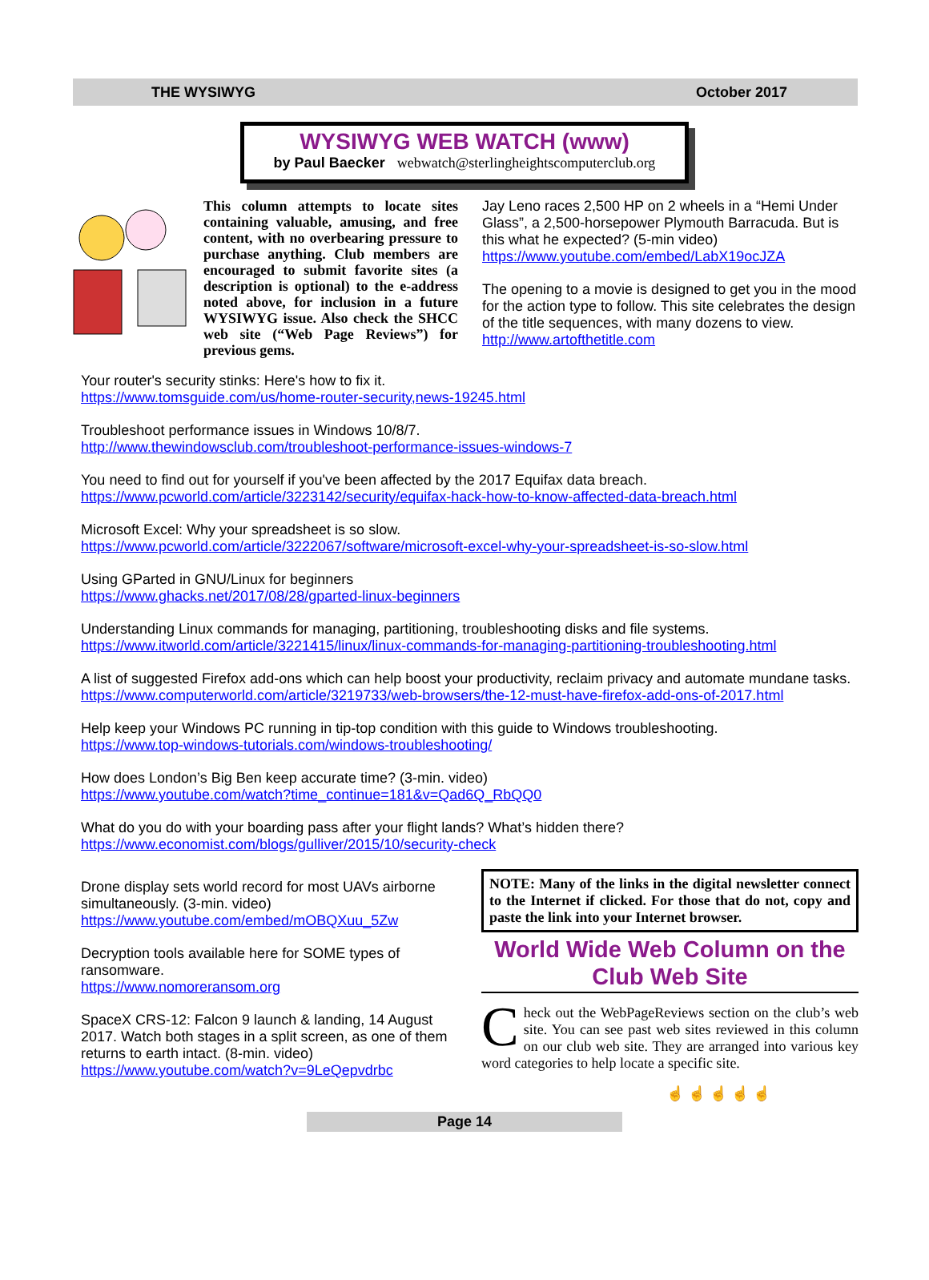THE WYSIWYG October 2017
WYSIWYG WEB WATCH (www)
by Paul Baecker webwatch@sterlingheightscomputerclub.org
This column attempts to locate sites containing valuable, amusing, and free content, with no overbearing pressure to purchase anything. Club members are encouraged to submit favorite sites (a description is optional) to the e-address noted above, for inclusion in a future WYSIWYG issue. Also check the SHCC web site (“Web Page Reviews”) for previous gems.
Jay Leno races 2,500 HP on 2 wheels in a “Hemi Under Glass”, a 2,500-horsepower Plymouth Barracuda. But is this what he expected? (5-min video)
https://www.youtube.com/embed/LabX19ocJZA
The opening to a movie is designed to get you in the mood for the action type to follow. This site celebrates the design of the title sequences, with many dozens to view.
http://www.artofthetitle.com
Your router's security stinks: Here's how to fix it.
https://www.tomsguide.com/us/home-router-security,news-19245.html
Troubleshoot performance issues in Windows 10/8/7.
http://www.thewindowsclub.com/troubleshoot-performance-issues-windows-7
You need to find out for yourself if you've been affected by the 2017 Equifax data breach.
https://www.pcworld.com/article/3223142/security/equifax-hack-how-to-know-affected-data-breach.html
Microsoft Excel: Why your spreadsheet is so slow.
https://www.pcworld.com/article/3222067/software/microsoft-excel-why-your-spreadsheet-is-so-slow.html
Using GParted in GNU/Linux for beginners
https://www.ghacks.net/2017/08/28/gparted-linux-beginners
Understanding Linux commands for managing, partitioning, troubleshooting disks and file systems.
https://www.itworld.com/article/3221415/linux/linux-commands-for-managing-partitioning-troubleshooting.html
A list of suggested Firefox add-ons which can help boost your productivity, reclaim privacy and automate mundane tasks.
https://www.computerworld.com/article/3219733/web-browsers/the-12-must-have-firefox-add-ons-of-2017.html
Help keep your Windows PC running in tip-top condition with this guide to Windows troubleshooting.
https://www.top-windows-tutorials.com/windows-troubleshooting/
How does London’s Big Ben keep accurate time? (3-min. video)
https://www.youtube.com/watch?time_continue=181&v=Qad6Q_RbQQ0
What do you do with your boarding pass after your flight lands? What’s hidden there?
https://www.economist.com/blogs/gulliver/2015/10/security-check
Drone display sets world record for most UAVs airborne simultaneously. (3-min. video)
https://www.youtube.com/embed/mOBQXuu_5Zw
Decryption tools available here for SOME types of ransomware.
https://www.nomoreransom.org
SpaceX CRS-12: Falcon 9 launch & landing, 14 August 2017. Watch both stages in a split screen, as one of them returns to earth intact. (8-min. video)
https://www.youtube.com/watch?v=9LeQepvdrbc
NOTE: Many of the links in the digital newsletter connect to the Internet if clicked. For those that do not, copy and paste the link into your Internet browser.
World Wide Web Column on the Club Web Site
Check out the WebPageReviews section on the club’s web site. You can see past web sites reviewed in this column on our club web site. They are arranged into various key word categories to help locate a specific site.
☝ ☝ ☝ ☝ ☝
Page 14